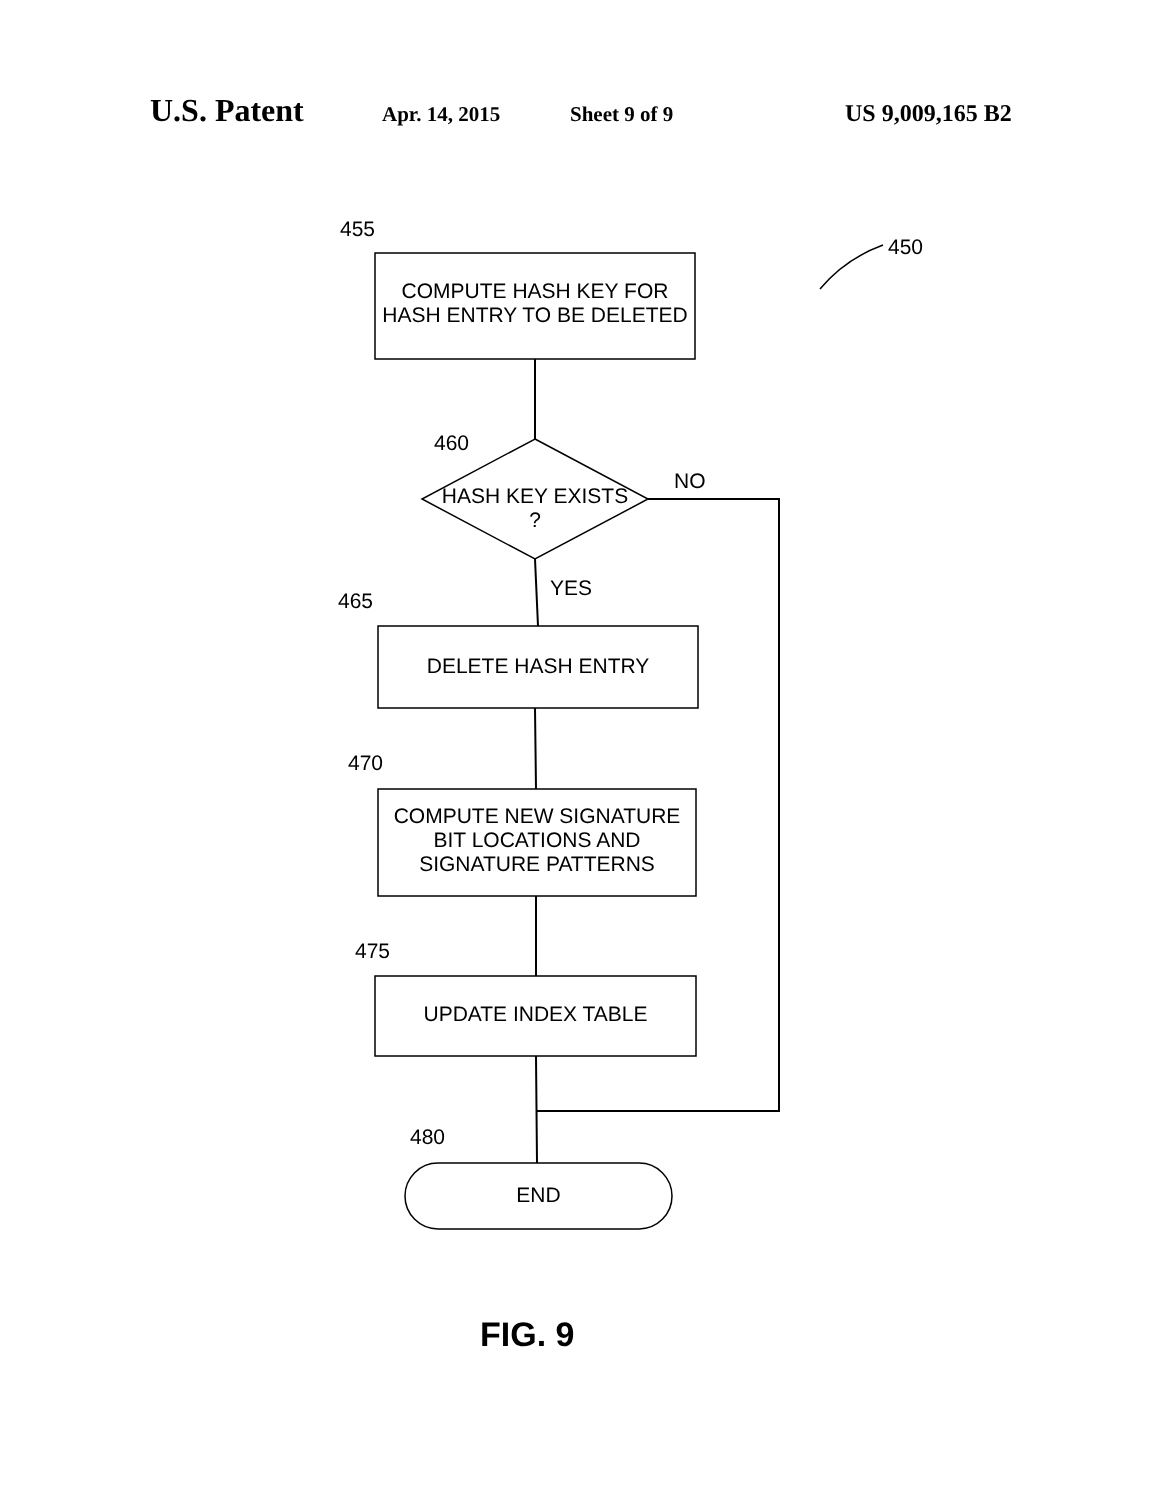U.S. Patent Apr. 14, 2015 Sheet 9 of 9 US 9,009,165 B2
455
450
COMPUTE HASH KEY FOR HASH ENTRY TO BE DELETED
460
NO
HASH KEY EXISTS
?
YES
465
DELETE HASH ENTRY
470
COMPUTE NEW SIGNATURE BIT LOCATIONS AND SIGNATURE PATTERNS
475
UPDATE INDEX TABLE
480
END
FIG. 9